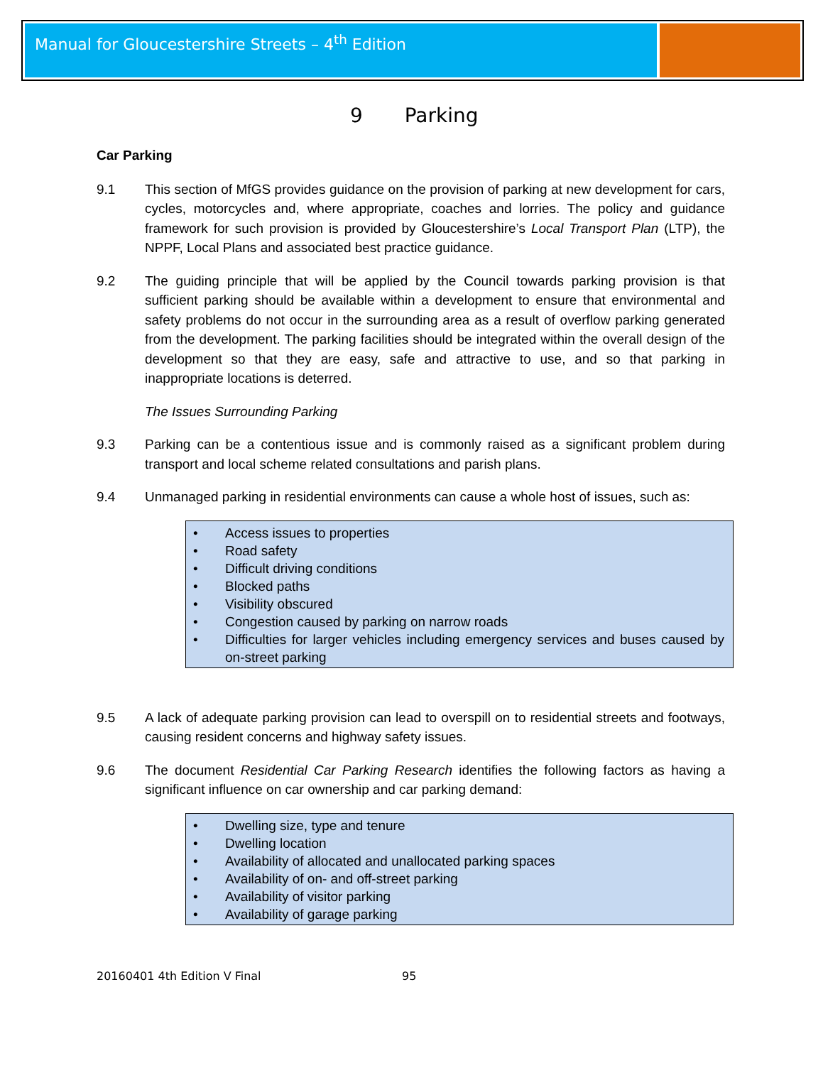Manual for Gloucestershire Streets – 4<sup>th</sup> Edition
9 Parking
Car Parking
9.1 This section of MfGS provides guidance on the provision of parking at new development for cars, cycles, motorcycles and, where appropriate, coaches and lorries. The policy and guidance framework for such provision is provided by Gloucestershire’s Local Transport Plan (LTP), the NPPF, Local Plans and associated best practice guidance.
9.2 The guiding principle that will be applied by the Council towards parking provision is that sufficient parking should be available within a development to ensure that environmental and safety problems do not occur in the surrounding area as a result of overflow parking generated from the development. The parking facilities should be integrated within the overall design of the development so that they are easy, safe and attractive to use, and so that parking in inappropriate locations is deterred.
The Issues Surrounding Parking
9.3 Parking can be a contentious issue and is commonly raised as a significant problem during transport and local scheme related consultations and parish plans.
9.4 Unmanaged parking in residential environments can cause a whole host of issues, such as:
• Access issues to properties
• Road safety
• Difficult driving conditions
• Blocked paths
• Visibility obscured
• Congestion caused by parking on narrow roads
• Difficulties for larger vehicles including emergency services and buses caused by on-street parking
9.5 A lack of adequate parking provision can lead to overspill on to residential streets and footways, causing resident concerns and highway safety issues.
9.6 The document Residential Car Parking Research identifies the following factors as having a significant influence on car ownership and car parking demand:
• Dwelling size, type and tenure
• Dwelling location
• Availability of allocated and unallocated parking spaces
• Availability of on- and off-street parking
• Availability of visitor parking
• Availability of garage parking
20160401 4th Edition V Final 95